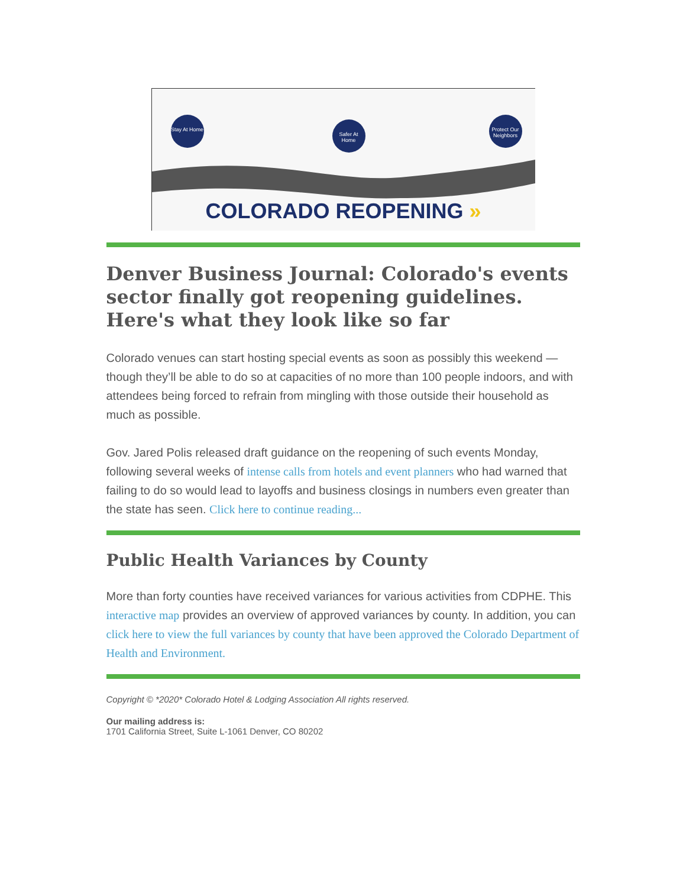Stay At Home
Safer At Home
Protect Our Neighbors
COLORADO REOPENING »
Denver Business Journal: Colorado's events sector finally got reopening guidelines. Here's what they look like so far
Colorado venues can start hosting special events as soon as possibly this weekend — though they’ll be able to do so at capacities of no more than 100 people indoors, and with attendees being forced to refrain from mingling with those outside their household as much as possible.
Gov. Jared Polis released draft guidance on the reopening of such events Monday, following several weeks of intense calls from hotels and event planners who had warned that failing to do so would lead to layoffs and business closings in numbers even greater than the state has seen. Click here to continue reading...
Public Health Variances by County
More than forty counties have received variances for various activities from CDPHE. This interactive map provides an overview of approved variances by county. In addition, you can click here to view the full variances by county that have been approved the Colorado Department of Health and Environment.
Copyright © *2020* Colorado Hotel & Lodging Association All rights reserved.
Our mailing address is:
1701 California Street, Suite L-1061 Denver, CO 80202